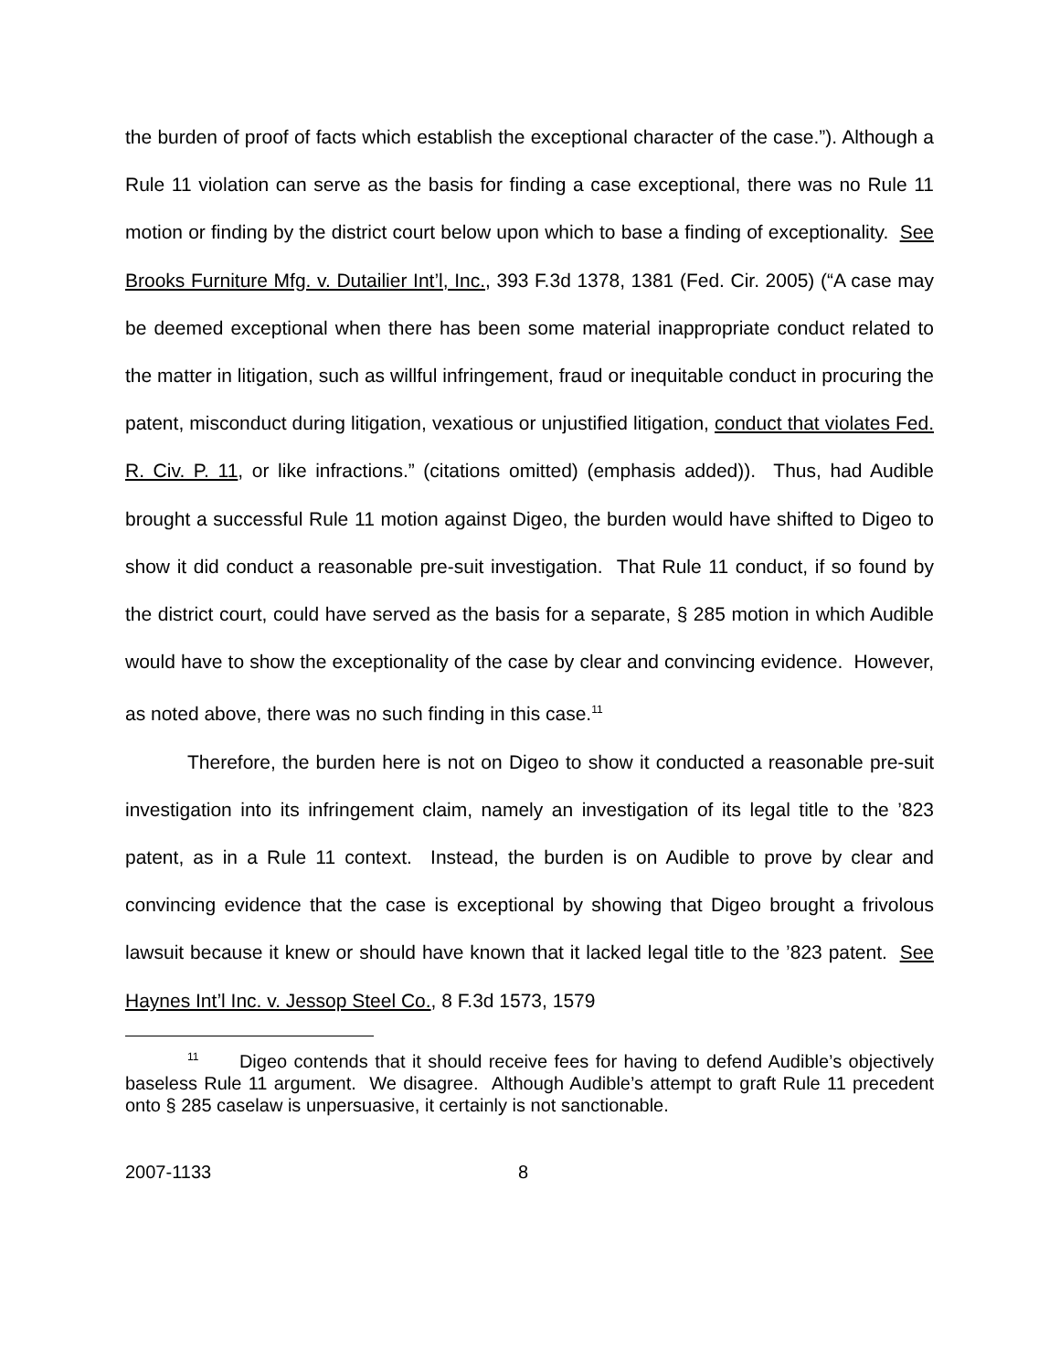the burden of proof of facts which establish the exceptional character of the case.”). Although a Rule 11 violation can serve as the basis for finding a case exceptional, there was no Rule 11 motion or finding by the district court below upon which to base a finding of exceptionality. See Brooks Furniture Mfg. v. Dutailier Int’l, Inc., 393 F.3d 1378, 1381 (Fed. Cir. 2005) (“A case may be deemed exceptional when there has been some material inappropriate conduct related to the matter in litigation, such as willful infringement, fraud or inequitable conduct in procuring the patent, misconduct during litigation, vexatious or unjustified litigation, conduct that violates Fed. R. Civ. P. 11, or like infractions.” (citations omitted) (emphasis added)). Thus, had Audible brought a successful Rule 11 motion against Digeo, the burden would have shifted to Digeo to show it did conduct a reasonable pre-suit investigation. That Rule 11 conduct, if so found by the district court, could have served as the basis for a separate, § 285 motion in which Audible would have to show the exceptionality of the case by clear and convincing evidence. However, as noted above, there was no such finding in this case.<sup>11</sup>
Therefore, the burden here is not on Digeo to show it conducted a reasonable pre-suit investigation into its infringement claim, namely an investigation of its legal title to the ’823 patent, as in a Rule 11 context. Instead, the burden is on Audible to prove by clear and convincing evidence that the case is exceptional by showing that Digeo brought a frivolous lawsuit because it knew or should have known that it lacked legal title to the ’823 patent. See Haynes Int’l Inc. v. Jessop Steel Co., 8 F.3d 1573, 1579
<sup>11</sup> Digeo contends that it should receive fees for having to defend Audible’s objectively baseless Rule 11 argument. We disagree. Although Audible’s attempt to graft Rule 11 precedent onto § 285 caselaw is unpersuasive, it certainly is not sanctionable.
2007-1133 8